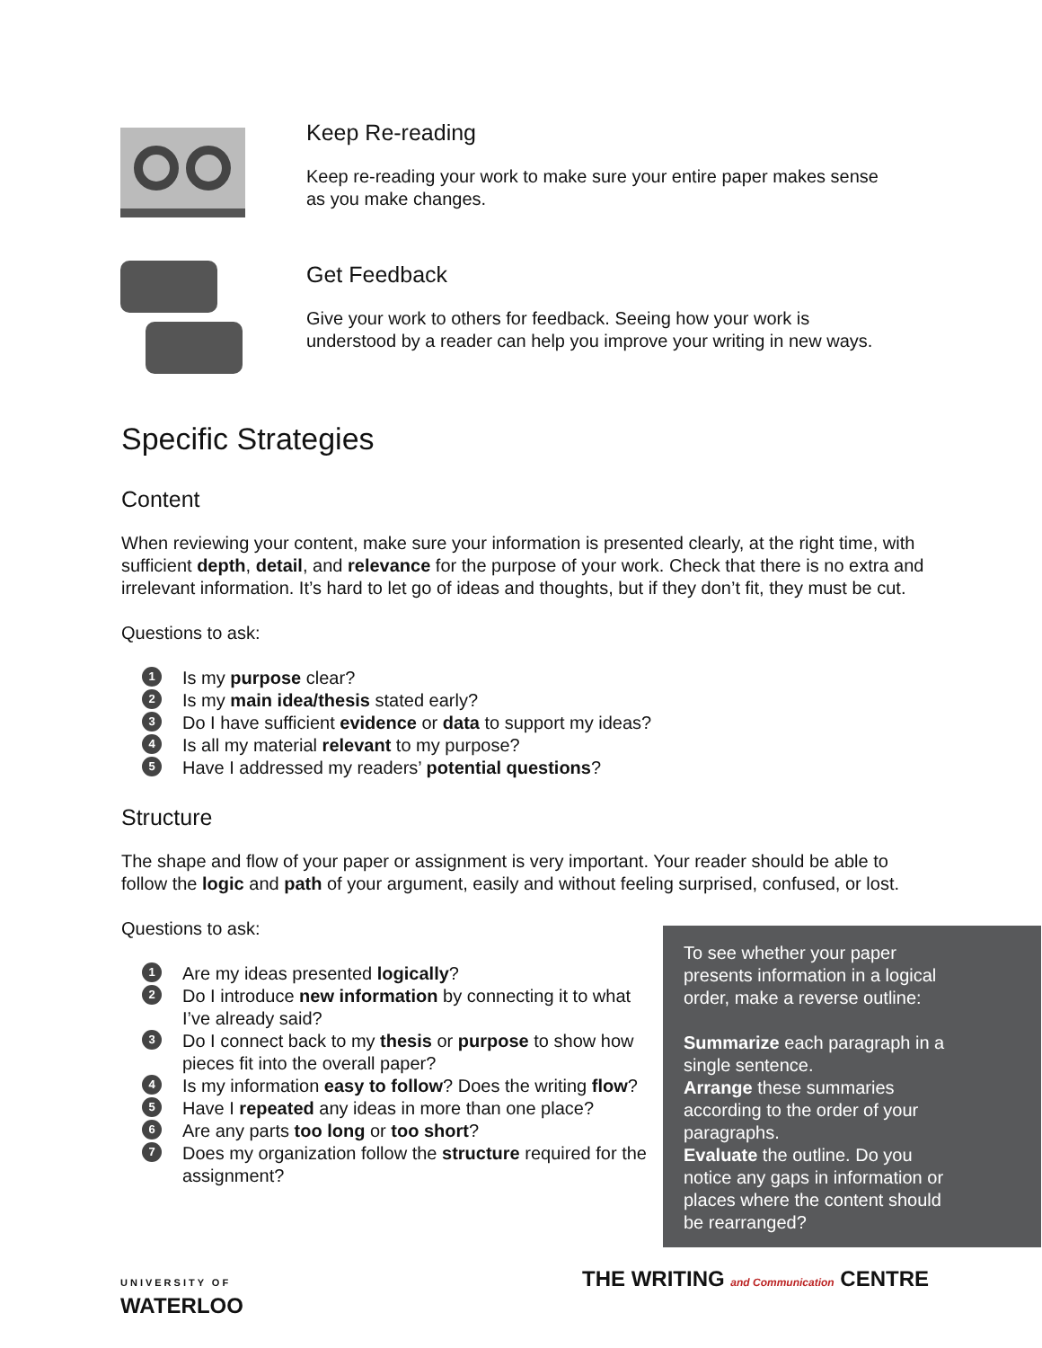Keep Re-reading
Keep re-reading your work to make sure your entire paper makes sense
as you make changes.
Get Feedback
Give your work to others for feedback. Seeing how your work is
understood by a reader can help you improve your writing in new ways.
Specific Strategies
Content
When reviewing your content, make sure your information is presented clearly, at the right time, with sufficient depth, detail, and relevance for the purpose of your work. Check that there is no extra and irrelevant information. It’s hard to let go of ideas and thoughts, but if they don’t fit, they must be cut.
Questions to ask:
1 Is my purpose clear?
2 Is my main idea/thesis stated early?
3 Do I have sufficient evidence or data to support my ideas?
4 Is all my material relevant to my purpose?
5 Have I addressed my readers’ potential questions?
Structure
The shape and flow of your paper or assignment is very important. Your reader should be able to follow the logic and path of your argument, easily and without feeling surprised, confused, or lost.
Questions to ask:
1 Are my ideas presented logically?
2 Do I introduce new information by connecting it to what I’ve already said?
3 Do I connect back to my thesis or purpose to show how pieces fit into the overall paper?
4 Is my information easy to follow? Does the writing flow?
5 Have I repeated any ideas in more than one place?
6 Are any parts too long or too short?
7 Does my organization follow the structure required for the assignment?
To see whether your paper presents information in a logical order, make a reverse outline:
Summarize each paragraph in a single sentence.
Arrange these summaries according to the order of your paragraphs.
Evaluate the outline. Do you notice any gaps in information or places where the content should be rearranged?
UNIVERSITY OF
WATERLOO THE WRITING and Communication CENTRE